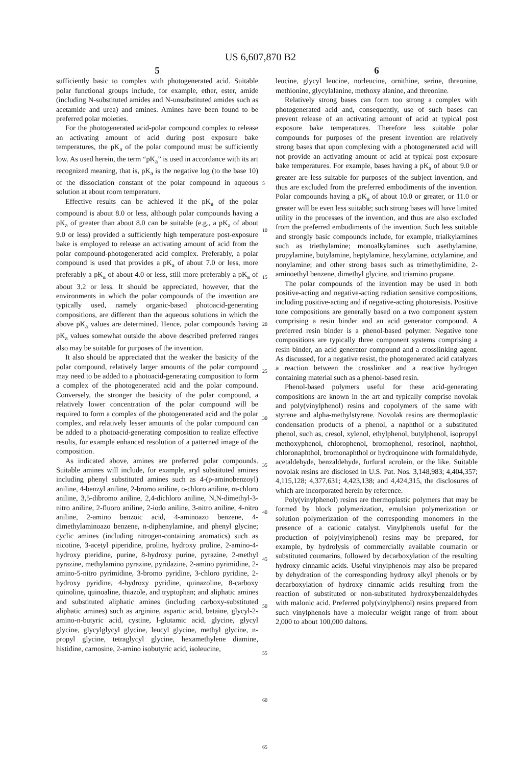US 6,607,870 B2
5
sufficiently basic to complex with photogenerated acid. Suitable polar functional groups include, for example, ether, ester, amide (including N-substituted amides and N-unsubstituted amides such as acetamide and urea) and amines. Amines have been found to be preferred polar moieties.
For the photogenerated acid-polar compound complex to release an activating amount of acid during post exposure bake temperatures, the pK<sub>a</sub> of the polar compound must be sufficiently low. As used herein, the term “pK<sub>a</sub>” is used in accordance with its art recognized meaning, that is, pK<sub>a</sub> is the negative log (to the base 10) of the dissociation constant of the polar compound in aqueous solution at about room temperature.
Effective results can be achieved if the pK<sub>a</sub> of the polar compound is about 8.0 or less, although polar compounds having a pK<sub>a</sub> of greater than about 8.0 can be suitable (e.g., a pK<sub>a</sub> of about 9.0 or less) provided a sufficiently high temperature post-exposure bake is employed to release an activating amount of acid from the polar compound-photogenerated acid complex. Preferably, a polar compound is used that provides a pK<sub>a</sub> of about 7.0 or less, more preferably a pK<sub>a</sub> of about 4.0 or less, still more preferably a pK<sub>a</sub> of about 3.2 or less. It should be appreciated, however, that the environments in which the polar compounds of the invention are typically used, namely organic-based photoacid-generating compositions, are different than the aqueous solutions in which the above pK<sub>a</sub> values are determined. Hence, polar compounds having pK<sub>a</sub> values somewhat outside the above described preferred ranges also may be suitable for purposes of the invention.
It also should be appreciated that the weaker the basicity of the polar compound, relatively larger amounts of the polar compound may need to be added to a photoacid-generating composition to form a complex of the photogenerated acid and the polar compound. Conversely, the stronger the basicity of the polar compound, a relatively lower concentration of the polar compound will be required to form a complex of the photogenerated acid and the polar complex, and relatively lesser amounts of the polar compound can be added to a photoacid-generating composition to realize effective results, for example enhanced resolution of a patterned image of the composition.
As indicated above, amines are preferred polar compounds. Suitable amines will include, for example, aryl substituted amines including phenyl substituted amines such as 4-(p-aminobenzoyl) aniline, 4-benzyl aniline, 2-bromo aniline, o-chloro aniline, m-chloro aniline, 3,5-dibromo aniline, 2,4-dichloro aniline, N,N-dimethyl-3-nitro aniline, 2-fluoro aniline, 2-iodo aniline, 3-nitro aniline, 4-nitro aniline, 2-amino benzoic acid, 4-aminoazo benzene, 4-dimethylaminoazo benzene, n-diphenylamine, and phenyl glycine; cyclic amines (including nitrogen-containing aromatics) such as nicotine, 3-acetyl piperidine, proline, hydroxy proline, 2-amino-4-hydroxy pteridine, purine, 8-hydroxy purine, pyrazine, 2-methyl pyrazine, methylamino pyrazine, pyridazine, 2-amino pyrimidine, 2-amino-5-nitro pyrimidine, 3-bromo pyridine, 3-chloro pyridine, 2-hydroxy pyridine, 4-hydroxy pyridine, quinazoline, 8-carboxy quinoline, quinoaline, thiazole, and tryptophan; and aliphatic amines and substituted aliphatic amines (including carboxy-substituted aliphatic amines) such as arginine, aspartic acid, betaine, glycyl-2-amino-n-butyric acid, cystine, l-glutamic acid, glycine, glycyl glycine, glycylglycyl glycine, leucyl glycine, methyl glycine, n-propyl glycine, tetraglycyl glycine, hexamethylene diamine, histidine, carnosine, 2-amino isobutyric acid, isoleucine,
5
10
15
20
25
30
35
40
45
50
55
60
65
6
leucine, glycyl leucine, norleucine, ornithine, serine, threonine, methionine, glycylalanine, methoxy alanine, and threonine.
Relatively strong bases can form too strong a complex with photogenerated acid and, consequently, use of such bases can prevent release of an activating amount of acid at typical post exposure bake temperatures. Therefore less suitable polar compounds for purposes of the present invention are relatively strong bases that upon complexing with a photogenerated acid will not provide an activating amount of acid at typical post exposure bake temperatures. For example, bases having a pK<sub>a</sub> of about 9.0 or greater are less suitable for purposes of the subject invention, and thus are excluded from the preferred embodiments of the invention. Polar compounds having a pK<sub>a</sub> of about 10.0 or greater, or 11.0 or greater will be even less suitable; such strong bases will have limited utility in the processes of the invention, and thus are also excluded from the preferred embodiments of the invention. Such less suitable and strongly basic compounds include, for example, trialkylamines such as triethylamine; monoalkylamines such asethylamine, propylamine, butylamine, heptylamine, hexylamine, octylamine, and nonylamine; and other strong bases such as trimethylimidine, 2-aminoethyl benzene, dimethyl glycine, and triamino propane.
The polar compounds of the invention may be used in both positive-acting and negative-acting radiation sensitive compositions, including positive-acting and if negative-acting photoresists. Positive tone compositions are generally based on a two component system comprising a resin binder and an acid generator compound. A preferred resin binder is a phenol-based polymer. Negative tone compositions are typically three component systems comprising a resin binder, an acid generator compound and a crosslinking agent. As discussed, for a negative resist, the photogenerated acid catalyzes a reaction between the crosslinker and a reactive hydrogen containing material such as a phenol-based resin.
Phenol-based polymers useful for these acid-generating compositions are known in the art and typically comprise novolak and poly(vinylphenol) resins and copolymers of the same with styrene and alpha-methylstyrene. Novolak resins are thermoplastic condensation products of a phenol, a naphthol or a substituted phenol, such as, cresol, xylenol, ethylphenol, butylphenol, isopropyl methoxyphenol, chlorophenol, bromophenol, resorinol, naphthol, chloronaphthol, bromonaphthol or hydroquinone with formaldehyde, acetaldehyde, benzaldehyde, furfural acrolein, or the like. Suitable novolak resins are disclosed in U.S. Pat. Nos. 3,148,983; 4,404,357; 4,115,128; 4,377,631; 4,423,138; and 4,424,315, the disclosures of which are incorporated herein by reference.
Poly(vinylphenol) resins are thermoplastic polymers that may be formed by block polymerization, emulsion polymerization or solution polymerization of the corresponding monomers in the presence of a cationic catalyst. Vinylphenols useful for the production of poly(vinylphenol) resins may be prepared, for example, by hydrolysis of commercially available coumarin or substituted coumarins, followed by decarboxylation of the resulting hydroxy cinnamic acids. Useful vinylphenols may also be prepared by dehydration of the corresponding hydroxy alkyl phenols or by decarboxylation of hydroxy cinnamic acids resulting from the reaction of substituted or non-substituted hydroxybenzaldehydes with malonic acid. Preferred poly(vinylphenol) resins prepared from such vinylphenols have a molecular weight range of from about 2,000 to about 100,000 daltons.